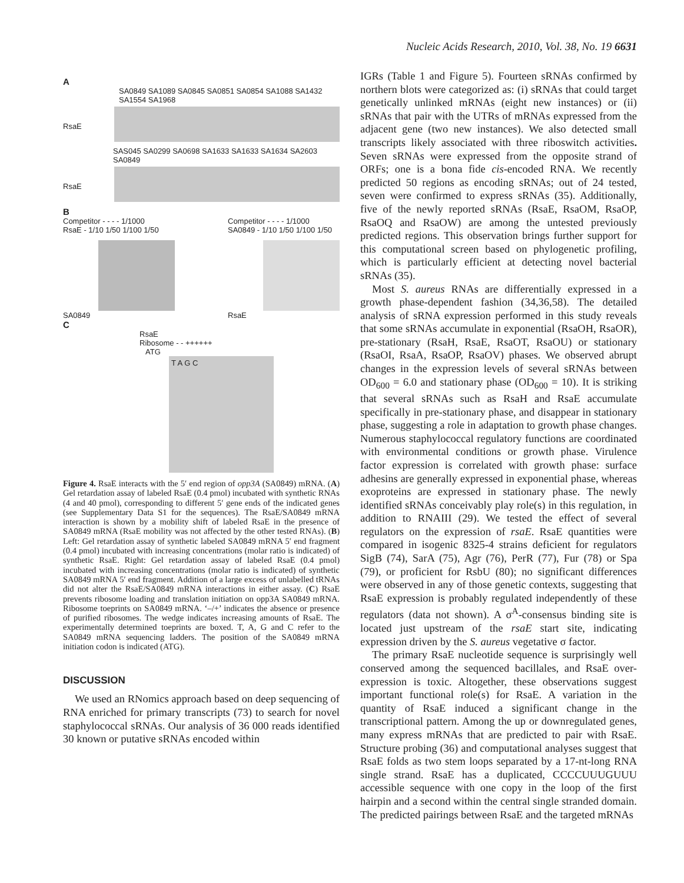Nucleic Acids Research, 2010, Vol. 38, No. 19 6631
A
SA0849 SA1089 SA0845 SA0851 SA0854 SA1088 SA1432 SA1554 SA1968
RsaE
SAS045 SA0299 SA0698 SA1633 SA1633 SA1634 SA2603 SA0849
RsaE
B
Competitor - - - - 1/1000
RsaE - 1/10 1/50 1/100 1/50
SA0849
Competitor - - - - 1/1000
SA0849 - 1/10 1/50 1/100 1/50
RsaE
C
RsaE
Ribosome - - ++++++
ATG
T A G C
Figure 4. RsaE interacts with the 5′ end region of opp3A (SA0849) mRNA. (A) Gel retardation assay of labeled RsaE (0.4 pmol) incubated with synthetic RNAs (4 and 40 pmol), corresponding to different 5′ gene ends of the indicated genes (see Supplementary Data S1 for the sequences). The RsaE/SA0849 mRNA interaction is shown by a mobility shift of labeled RsaE in the presence of SA0849 mRNA (RsaE mobility was not affected by the other tested RNAs). (B) Left: Gel retardation assay of synthetic labeled SA0849 mRNA 5′ end fragment (0.4 pmol) incubated with increasing concentrations (molar ratio is indicated) of synthetic RsaE. Right: Gel retardation assay of labeled RsaE (0.4 pmol) incubated with increasing concentrations (molar ratio is indicated) of synthetic SA0849 mRNA 5′ end fragment. Addition of a large excess of unlabelled tRNAs did not alter the RsaE/SA0849 mRNA interactions in either assay. (C) RsaE prevents ribosome loading and translation initiation on opp3A SA0849 mRNA. Ribosome toeprints on SA0849 mRNA. ‘–/+’ indicates the absence or presence of purified ribosomes. The wedge indicates increasing amounts of RsaE. The experimentally determined toeprints are boxed. T, A, G and C refer to the SA0849 mRNA sequencing ladders. The position of the SA0849 mRNA initiation codon is indicated (ATG).
DISCUSSION
We used an RNomics approach based on deep sequencing of RNA enriched for primary transcripts (73) to search for novel staphylococcal sRNAs. Our analysis of 36 000 reads identified 30 known or putative sRNAs encoded within
IGRs (Table 1 and Figure 5). Fourteen sRNAs confirmed by northern blots were categorized as: (i) sRNAs that could target genetically unlinked mRNAs (eight new instances) or (ii) sRNAs that pair with the UTRs of mRNAs expressed from the adjacent gene (two new instances). We also detected small transcripts likely associated with three riboswitch activities. Seven sRNAs were expressed from the opposite strand of ORFs; one is a bona fide cis-encoded RNA. We recently predicted 50 regions as encoding sRNAs; out of 24 tested, seven were confirmed to express sRNAs (35). Additionally, five of the newly reported sRNAs (RsaE, RsaOM, RsaOP, RsaOQ and RsaOW) are among the untested previously predicted regions. This observation brings further support for this computational screen based on phylogenetic profiling, which is particularly efficient at detecting novel bacterial sRNAs (35).
Most S. aureus RNAs are differentially expressed in a growth phase-dependent fashion (34,36,58). The detailed analysis of sRNA expression performed in this study reveals that some sRNAs accumulate in exponential (RsaOH, RsaOR), pre-stationary (RsaH, RsaE, RsaOT, RsaOU) or stationary (RsaOI, RsaA, RsaOP, RsaOV) phases. We observed abrupt changes in the expression levels of several sRNAs between OD<sub>600</sub> = 6.0 and stationary phase (OD<sub>600</sub> = 10). It is striking that several sRNAs such as RsaH and RsaE accumulate specifically in pre-stationary phase, and disappear in stationary phase, suggesting a role in adaptation to growth phase changes. Numerous staphylococcal regulatory functions are coordinated with environmental conditions or growth phase. Virulence factor expression is correlated with growth phase: surface adhesins are generally expressed in exponential phase, whereas exoproteins are expressed in stationary phase. The newly identified sRNAs conceivably play role(s) in this regulation, in addition to RNAIII (29). We tested the effect of several regulators on the expression of rsaE. RsaE quantities were compared in isogenic 8325-4 strains deficient for regulators SigB (74), SarA (75), Agr (76), PerR (77), Fur (78) or Spa (79), or proficient for RsbU (80); no significant differences were observed in any of those genetic contexts, suggesting that RsaE expression is probably regulated independently of these regulators (data not shown). A σ<sup>A</sup>-consensus binding site is located just upstream of the rsaE start site, indicating expression driven by the S. aureus vegetative σ factor.
The primary RsaE nucleotide sequence is surprisingly well conserved among the sequenced bacillales, and RsaE over-expression is toxic. Altogether, these observations suggest important functional role(s) for RsaE. A variation in the quantity of RsaE induced a significant change in the transcriptional pattern. Among the up or downregulated genes, many express mRNAs that are predicted to pair with RsaE. Structure probing (36) and computational analyses suggest that RsaE folds as two stem loops separated by a 17-nt-long RNA single strand. RsaE has a duplicated, CCCCUUUGUUU accessible sequence with one copy in the loop of the first hairpin and a second within the central single stranded domain. The predicted pairings between RsaE and the targeted mRNAs